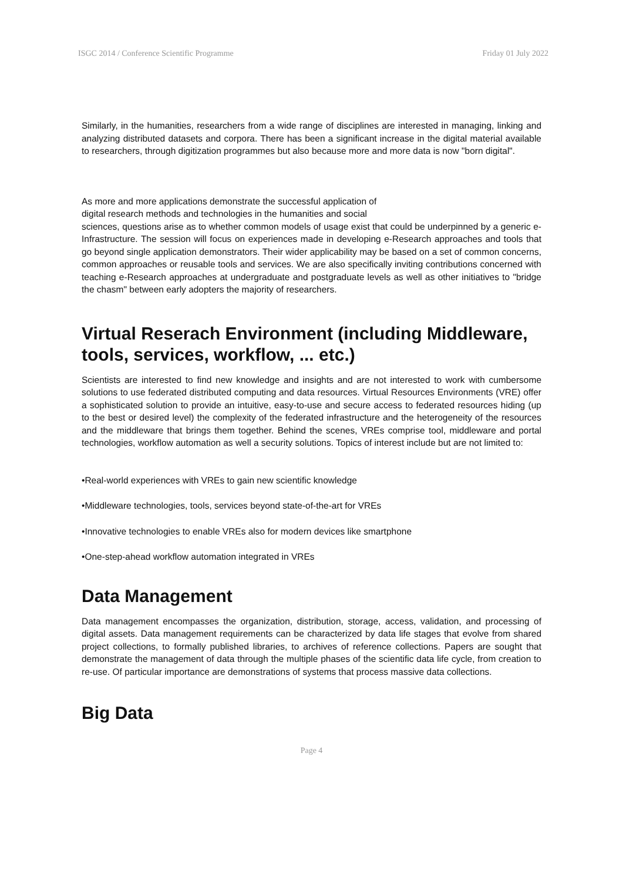ISGC 2014 / Conference Scientific Programme Friday 01 July 2022
Similarly, in the humanities, researchers from a wide range of disciplines are interested in managing, linking and analyzing distributed datasets and corpora. There has been a significant increase in the digital material available to researchers, through digitization programmes but also because more and more data is now "born digital".
As more and more applications demonstrate the successful application of
digital research methods and technologies in the humanities and social
sciences, questions arise as to whether common models of usage exist that could be underpinned by a generic e-Infrastructure. The session will focus on experiences made in developing e-Research approaches and tools that go beyond single application demonstrators. Their wider applicability may be based on a set of common concerns, common approaches or reusable tools and services. We are also specifically inviting contributions concerned with teaching e-Research approaches at undergraduate and postgraduate levels as well as other initiatives to "bridge the chasm" between early adopters the majority of researchers.
Virtual Reserach Environment (including Middleware, tools, services, workflow, ... etc.)
Scientists are interested to find new knowledge and insights and are not interested to work with cumbersome solutions to use federated distributed computing and data resources. Virtual Resources Environments (VRE) offer a sophisticated solution to provide an intuitive, easy-to-use and secure access to federated resources hiding (up to the best or desired level) the complexity of the federated infrastructure and the heterogeneity of the resources and the middleware that brings them together. Behind the scenes, VREs comprise tool, middleware and portal technologies, workflow automation as well a security solutions. Topics of interest include but are not limited to:
•Real-world experiences with VREs to gain new scientific knowledge
•Middleware technologies, tools, services beyond state-of-the-art for VREs
•Innovative technologies to enable VREs also for modern devices like smartphone
•One-step-ahead workflow automation integrated in VREs
Data Management
Data management encompasses the organization, distribution, storage, access, validation, and processing of digital assets. Data management requirements can be characterized by data life stages that evolve from shared project collections, to formally published libraries, to archives of reference collections. Papers are sought that demonstrate the management of data through the multiple phases of the scientific data life cycle, from creation to re-use. Of particular importance are demonstrations of systems that process massive data collections.
Big Data
Page 4